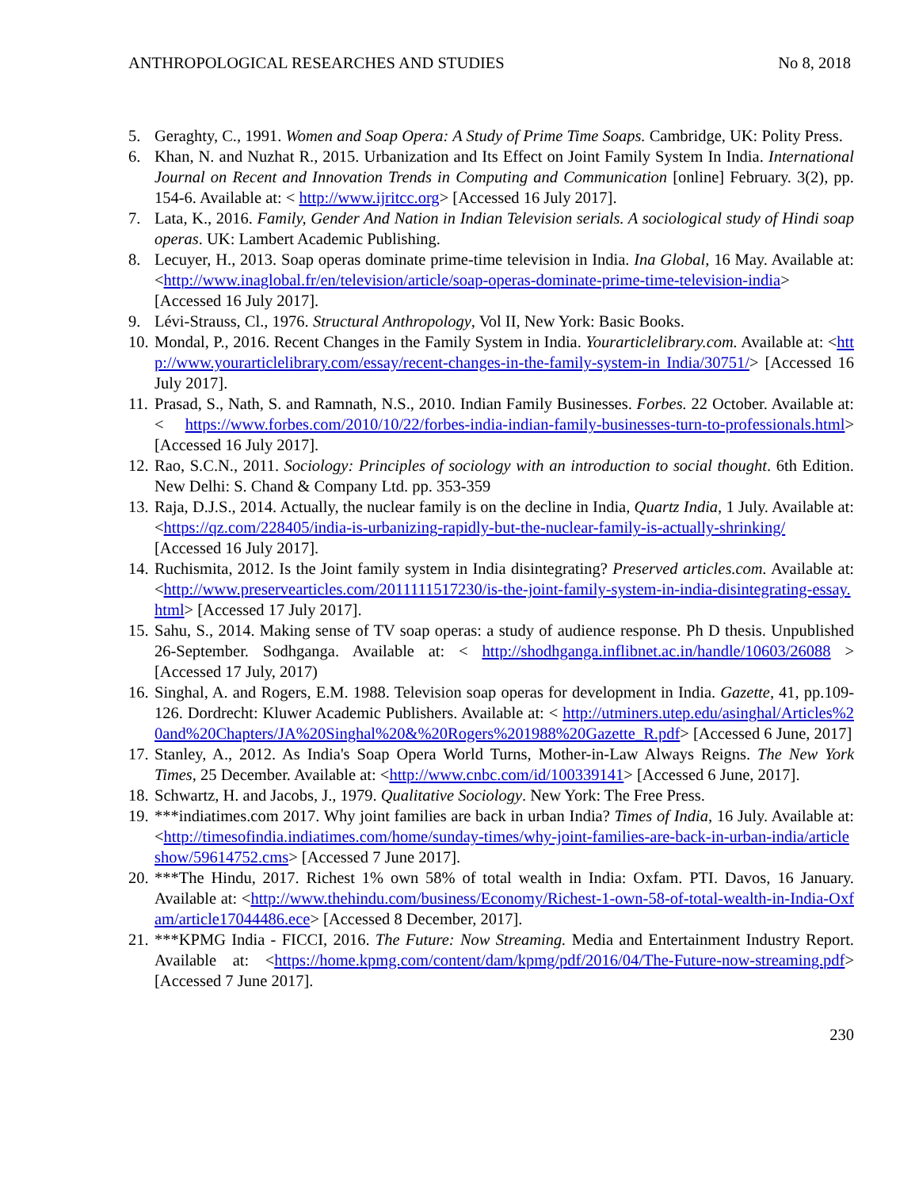ANTHROPOLOGICAL RESEARCHES AND STUDIES No 8, 2018
5. Geraghty, C., 1991. Women and Soap Opera: A Study of Prime Time Soaps. Cambridge, UK: Polity Press.
6. Khan, N. and Nuzhat R., 2015. Urbanization and Its Effect on Joint Family System In India. International Journal on Recent and Innovation Trends in Computing and Communication [online] February. 3(2), pp. 154-6. Available at: < http://www.ijritcc.org> [Accessed 16 July 2017].
7. Lata, K., 2016. Family, Gender And Nation in Indian Television serials. A sociological study of Hindi soap operas. UK: Lambert Academic Publishing.
8. Lecuyer, H., 2013. Soap operas dominate prime-time television in India. Ina Global, 16 May. Available at: <http://www.inaglobal.fr/en/television/article/soap-operas-dominate-prime-time-television-india> [Accessed 16 July 2017].
9. Lévi-Strauss, Cl., 1976. Structural Anthropology, Vol II, New York: Basic Books.
10. Mondal, P., 2016. Recent Changes in the Family System in India. Yourarticlelibrary.com. Available at: <http://www.yourarticlelibrary.com/essay/recent-changes-in-the-family-system-in India/30751/> [Accessed 16 July 2017].
11. Prasad, S., Nath, S. and Ramnath, N.S., 2010. Indian Family Businesses. Forbes. 22 October. Available at: < https://www.forbes.com/2010/10/22/forbes-india-indian-family-businesses-turn-to-professionals.html> [Accessed 16 July 2017].
12. Rao, S.C.N., 2011. Sociology: Principles of sociology with an introduction to social thought. 6th Edition. New Delhi: S. Chand & Company Ltd. pp. 353-359
13. Raja, D.J.S., 2014. Actually, the nuclear family is on the decline in India, Quartz India, 1 July. Available at: <https://qz.com/228405/india-is-urbanizing-rapidly-but-the-nuclear-family-is-actually-shrinking/ [Accessed 16 July 2017].
14. Ruchismita, 2012. Is the Joint family system in India disintegrating? Preserved articles.com. Available at: <http://www.preservearticles.com/2011111517230/is-the-joint-family-system-in-india-disintegrating-essay.html> [Accessed 17 July 2017].
15. Sahu, S., 2014. Making sense of TV soap operas: a study of audience response. Ph D thesis. Unpublished 26-September. Sodhganga. Available at: < http://shodhganga.inflibnet.ac.in/handle/10603/26088 > [Accessed 17 July, 2017)
16. Singhal, A. and Rogers, E.M. 1988. Television soap operas for development in India. Gazette, 41, pp.109-126. Dordrecht: Kluwer Academic Publishers. Available at: < http://utminers.utep.edu/asinghal/Articles%20and%20Chapters/JA%20Singhal%20&%20Rogers%201988%20Gazette_R.pdf> [Accessed 6 June, 2017]
17. Stanley, A., 2012. As India's Soap Opera World Turns, Mother-in-Law Always Reigns. The New York Times, 25 December. Available at: <http://www.cnbc.com/id/100339141> [Accessed 6 June, 2017].
18. Schwartz, H. and Jacobs, J., 1979. Qualitative Sociology. New York: The Free Press.
19. ***indiatimes.com 2017. Why joint families are back in urban India? Times of India, 16 July. Available at: <http://timesofindia.indiatimes.com/home/sunday-times/why-joint-families-are-back-in-urban-india/articleshow/59614752.cms> [Accessed 7 June 2017].
20. ***The Hindu, 2017. Richest 1% own 58% of total wealth in India: Oxfam. PTI. Davos, 16 January. Available at: <http://www.thehindu.com/business/Economy/Richest-1-own-58-of-total-wealth-in-India-Oxfam/article17044486.ece> [Accessed 8 December, 2017].
21. ***KPMG India - FICCI, 2016. The Future: Now Streaming. Media and Entertainment Industry Report. Available at: <https://home.kpmg.com/content/dam/kpmg/pdf/2016/04/The-Future-now-streaming.pdf> [Accessed 7 June 2017].
230